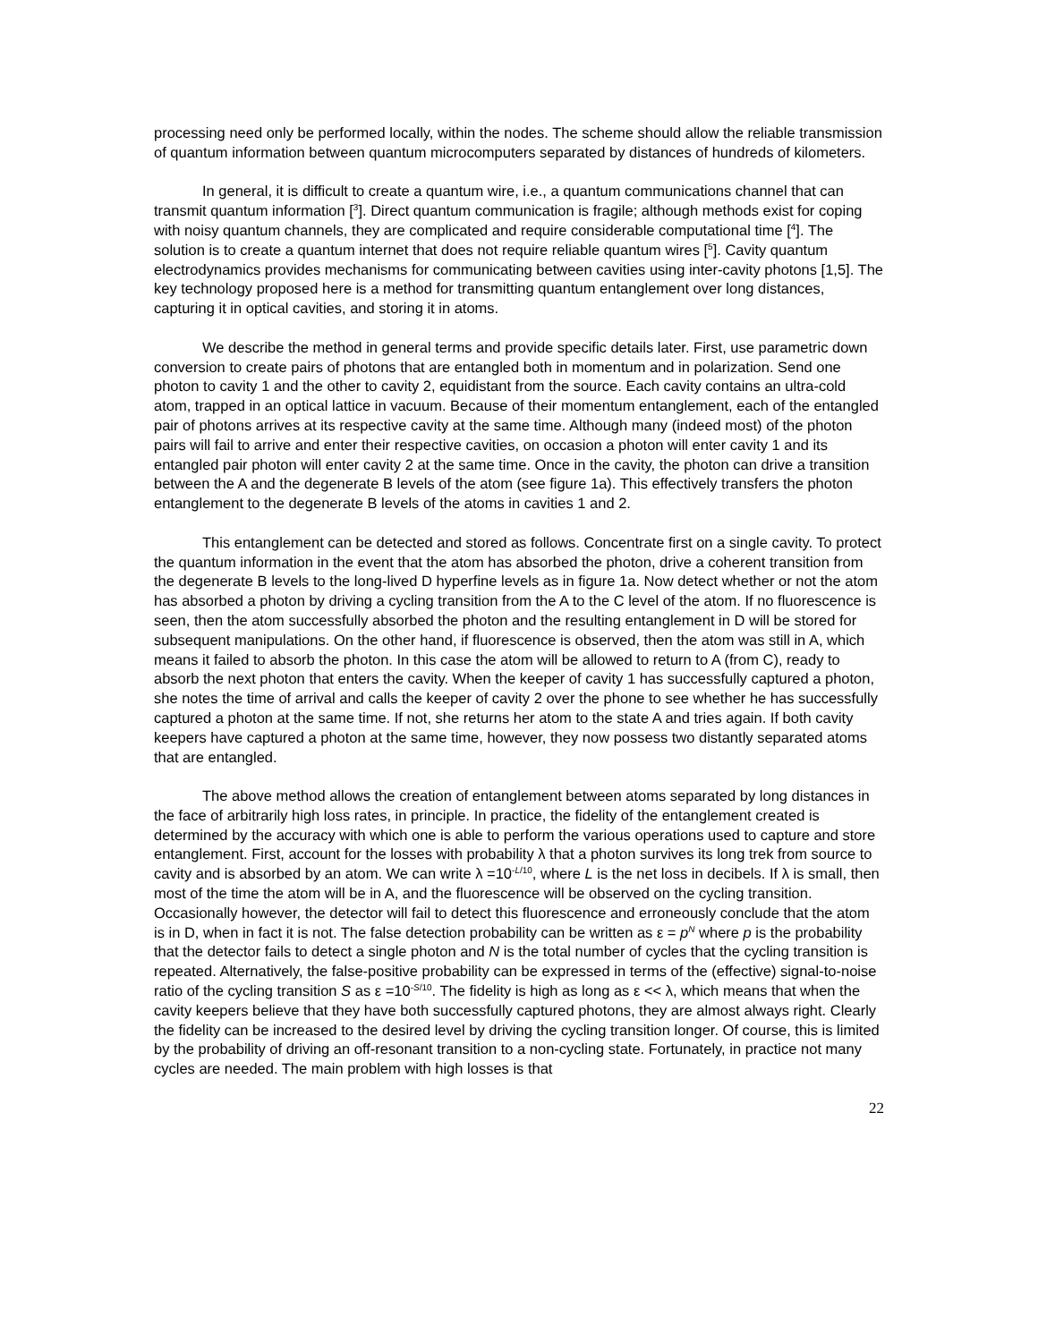processing need only be performed locally, within the nodes. The scheme should allow the reliable transmission of quantum information between quantum microcomputers separated by distances of hundreds of kilometers.
In general, it is difficult to create a quantum wire, i.e., a quantum communications channel that can transmit quantum information [<sup>3</sup>]. Direct quantum communication is fragile; although methods exist for coping with noisy quantum channels, they are complicated and require considerable computational time [<sup>4</sup>]. The solution is to create a quantum internet that does not require reliable quantum wires [<sup>5</sup>]. Cavity quantum electrodynamics provides mechanisms for communicating between cavities using inter-cavity photons [1,5]. The key technology proposed here is a method for transmitting quantum entanglement over long distances, capturing it in optical cavities, and storing it in atoms.
We describe the method in general terms and provide specific details later. First, use parametric down conversion to create pairs of photons that are entangled both in momentum and in polarization. Send one photon to cavity 1 and the other to cavity 2, equidistant from the source. Each cavity contains an ultra-cold atom, trapped in an optical lattice in vacuum. Because of their momentum entanglement, each of the entangled pair of photons arrives at its respective cavity at the same time. Although many (indeed most) of the photon pairs will fail to arrive and enter their respective cavities, on occasion a photon will enter cavity 1 and its entangled pair photon will enter cavity 2 at the same time. Once in the cavity, the photon can drive a transition between the A and the degenerate B levels of the atom (see figure 1a). This effectively transfers the photon entanglement to the degenerate B levels of the atoms in cavities 1 and 2.
This entanglement can be detected and stored as follows. Concentrate first on a single cavity. To protect the quantum information in the event that the atom has absorbed the photon, drive a coherent transition from the degenerate B levels to the long-lived D hyperfine levels as in figure 1a. Now detect whether or not the atom has absorbed a photon by driving a cycling transition from the A to the C level of the atom. If no fluorescence is seen, then the atom successfully absorbed the photon and the resulting entanglement in D will be stored for subsequent manipulations. On the other hand, if fluorescence is observed, then the atom was still in A, which means it failed to absorb the photon. In this case the atom will be allowed to return to A (from C), ready to absorb the next photon that enters the cavity. When the keeper of cavity 1 has successfully captured a photon, she notes the time of arrival and calls the keeper of cavity 2 over the phone to see whether he has successfully captured a photon at the same time. If not, she returns her atom to the state A and tries again. If both cavity keepers have captured a photon at the same time, however, they now possess two distantly separated atoms that are entangled.
The above method allows the creation of entanglement between atoms separated by long distances in the face of arbitrarily high loss rates, in principle. In practice, the fidelity of the entanglement created is determined by the accuracy with which one is able to perform the various operations used to capture and store entanglement. First, account for the losses with probability λ that a photon survives its long trek from source to cavity and is absorbed by an atom. We can write λ =10<sup>-L/10</sup>, where L is the net loss in decibels. If λ is small, then most of the time the atom will be in A, and the fluorescence will be observed on the cycling transition. Occasionally however, the detector will fail to detect this fluorescence and erroneously conclude that the atom is in D, when in fact it is not. The false detection probability can be written as ε = p<sup>N</sup> where p is the probability that the detector fails to detect a single photon and N is the total number of cycles that the cycling transition is repeated. Alternatively, the false-positive probability can be expressed in terms of the (effective) signal-to-noise ratio of the cycling transition S as ε =10<sup>-S/10</sup>. The fidelity is high as long as ε << λ, which means that when the cavity keepers believe that they have both successfully captured photons, they are almost always right. Clearly the fidelity can be increased to the desired level by driving the cycling transition longer. Of course, this is limited by the probability of driving an off-resonant transition to a non-cycling state. Fortunately, in practice not many cycles are needed. The main problem with high losses is that
22